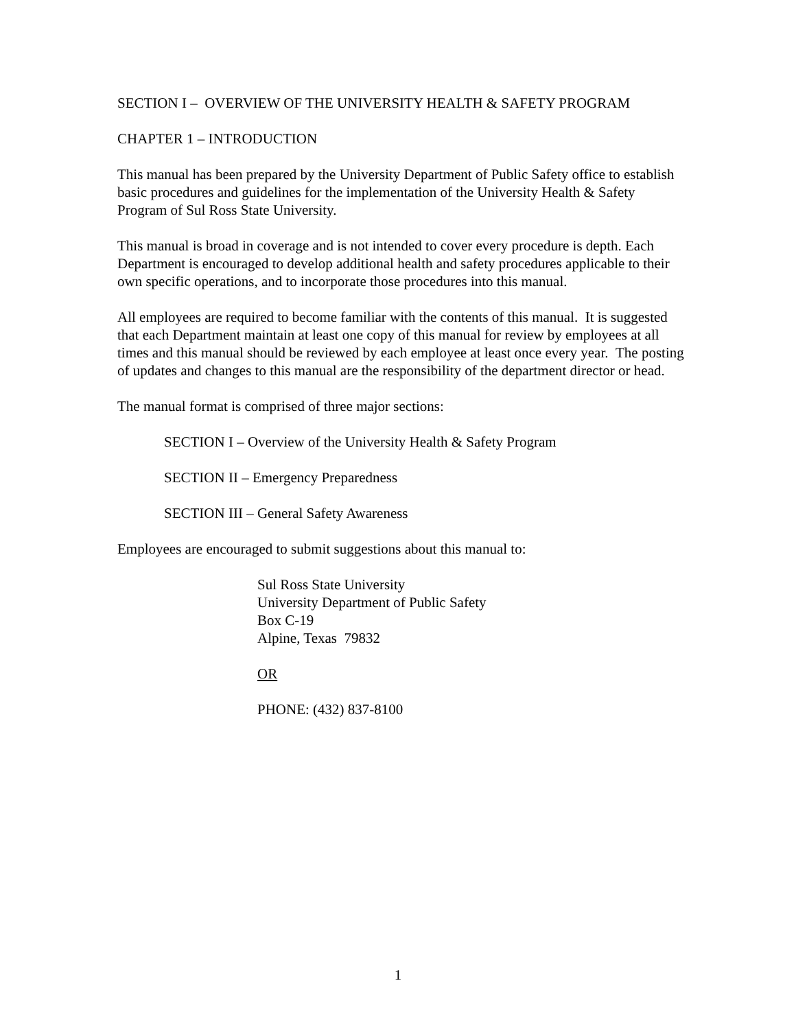SECTION I – OVERVIEW OF THE UNIVERSITY HEALTH & SAFETY PROGRAM
CHAPTER 1 – INTRODUCTION
This manual has been prepared by the University Department of Public Safety office to establish basic procedures and guidelines for the implementation of the University Health & Safety Program of Sul Ross State University.
This manual is broad in coverage and is not intended to cover every procedure is depth. Each Department is encouraged to develop additional health and safety procedures applicable to their own specific operations, and to incorporate those procedures into this manual.
All employees are required to become familiar with the contents of this manual. It is suggested that each Department maintain at least one copy of this manual for review by employees at all times and this manual should be reviewed by each employee at least once every year. The posting of updates and changes to this manual are the responsibility of the department director or head.
The manual format is comprised of three major sections:
SECTION I – Overview of the University Health & Safety Program
SECTION II – Emergency Preparedness
SECTION III – General Safety Awareness
Employees are encouraged to submit suggestions about this manual to:
Sul Ross State University
University Department of Public Safety
Box C-19
Alpine, Texas 79832
OR
PHONE: (432) 837-8100
1